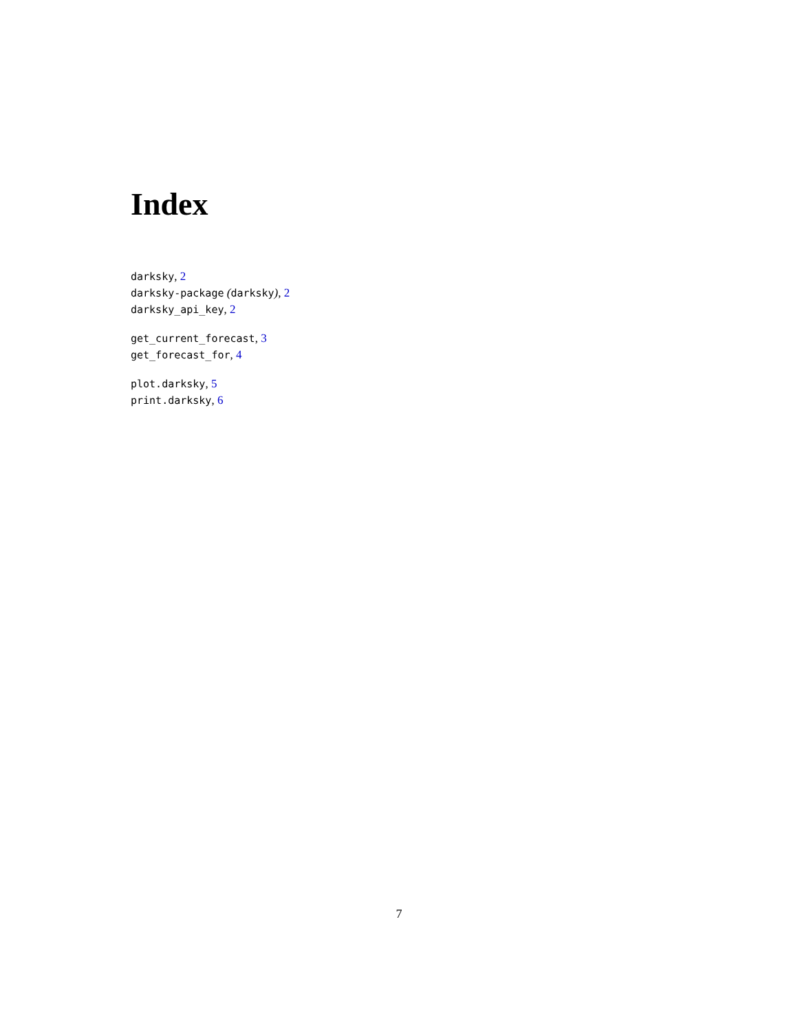Index
darksky, 2
darksky-package (darksky), 2
darksky_api_key, 2
get_current_forecast, 3
get_forecast_for, 4
plot.darksky, 5
print.darksky, 6
7